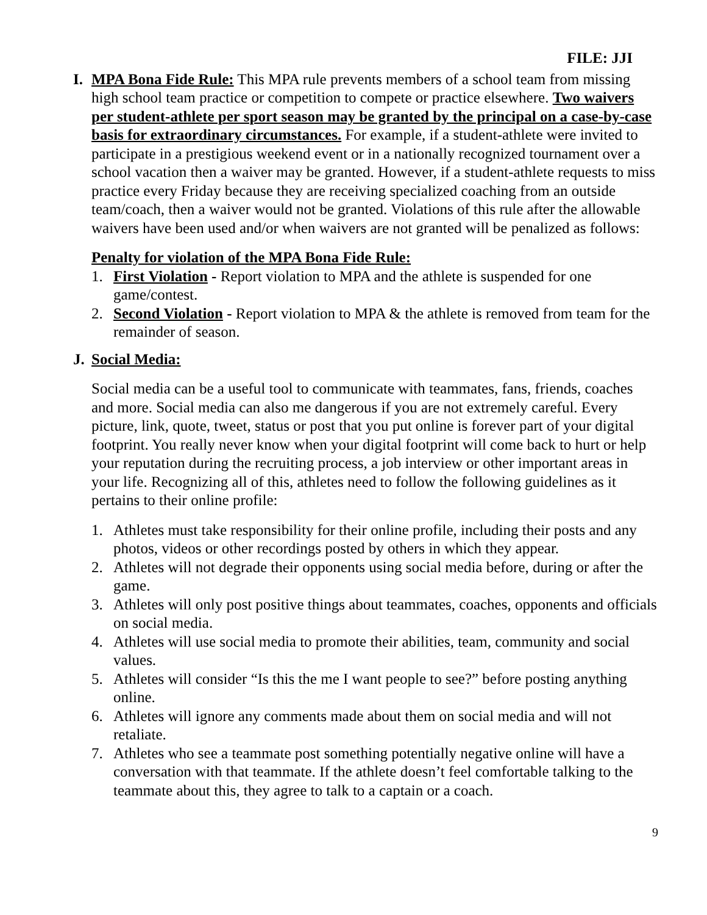FILE: JJI
I. MPA Bona Fide Rule: This MPA rule prevents members of a school team from missing high school team practice or competition to compete or practice elsewhere. Two waivers per student-athlete per sport season may be granted by the principal on a case-by-case basis for extraordinary circumstances. For example, if a student-athlete were invited to participate in a prestigious weekend event or in a nationally recognized tournament over a school vacation then a waiver may be granted. However, if a student-athlete requests to miss practice every Friday because they are receiving specialized coaching from an outside team/coach, then a waiver would not be granted. Violations of this rule after the allowable waivers have been used and/or when waivers are not granted will be penalized as follows:
Penalty for violation of the MPA Bona Fide Rule:
1. First Violation - Report violation to MPA and the athlete is suspended for one game/contest.
2. Second Violation - Report violation to MPA & the athlete is removed from team for the remainder of season.
J. Social Media:
Social media can be a useful tool to communicate with teammates, fans, friends, coaches and more. Social media can also me dangerous if you are not extremely careful. Every picture, link, quote, tweet, status or post that you put online is forever part of your digital footprint. You really never know when your digital footprint will come back to hurt or help your reputation during the recruiting process, a job interview or other important areas in your life. Recognizing all of this, athletes need to follow the following guidelines as it pertains to their online profile:
1. Athletes must take responsibility for their online profile, including their posts and any photos, videos or other recordings posted by others in which they appear.
2. Athletes will not degrade their opponents using social media before, during or after the game.
3. Athletes will only post positive things about teammates, coaches, opponents and officials on social media.
4. Athletes will use social media to promote their abilities, team, community and social values.
5. Athletes will consider “Is this the me I want people to see?” before posting anything online.
6. Athletes will ignore any comments made about them on social media and will not retaliate.
7. Athletes who see a teammate post something potentially negative online will have a conversation with that teammate. If the athlete doesn’t feel comfortable talking to the teammate about this, they agree to talk to a captain or a coach.
9